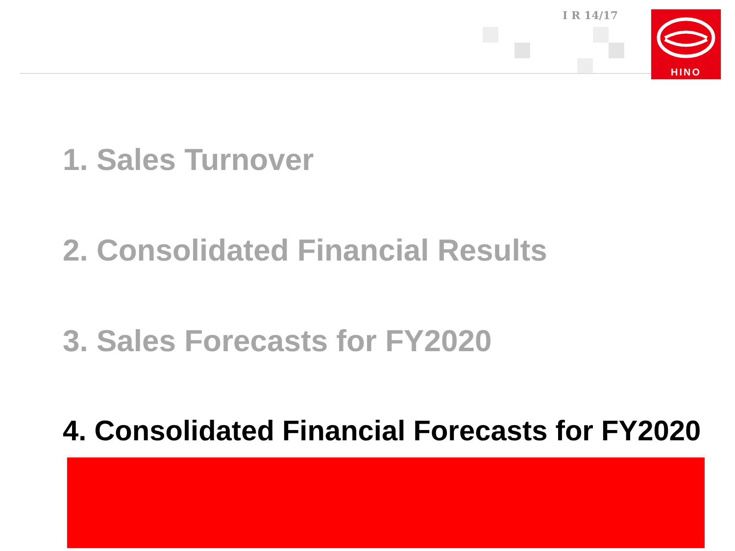I R 14/17 HINO
1. Sales Turnover
2. Consolidated Financial Results
3. Sales Forecasts for FY2020
4. Consolidated Financial Forecasts for FY2020